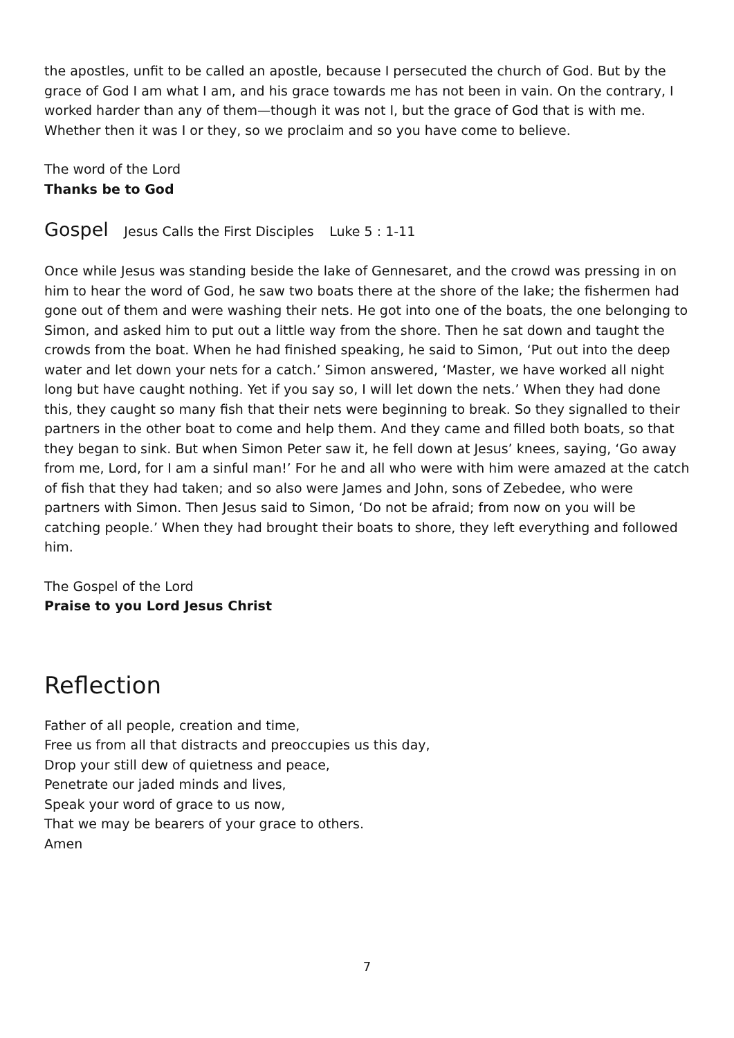the apostles, unfit to be called an apostle, because I persecuted the church of God. But by the grace of God I am what I am, and his grace towards me has not been in vain. On the contrary, I worked harder than any of them—though it was not I, but the grace of God that is with me. Whether then it was I or they, so we proclaim and so you have come to believe.
The word of the Lord
Thanks be to God
Gospel Jesus Calls the First Disciples Luke 5 : 1-11
Once while Jesus was standing beside the lake of Gennesaret, and the crowd was pressing in on him to hear the word of God, he saw two boats there at the shore of the lake; the fishermen had gone out of them and were washing their nets. He got into one of the boats, the one belonging to Simon, and asked him to put out a little way from the shore. Then he sat down and taught the crowds from the boat. When he had finished speaking, he said to Simon, ‘Put out into the deep water and let down your nets for a catch.’ Simon answered, ‘Master, we have worked all night long but have caught nothing. Yet if you say so, I will let down the nets.’ When they had done this, they caught so many fish that their nets were beginning to break. So they signalled to their partners in the other boat to come and help them. And they came and filled both boats, so that they began to sink. But when Simon Peter saw it, he fell down at Jesus’ knees, saying, ‘Go away from me, Lord, for I am a sinful man!’ For he and all who were with him were amazed at the catch of fish that they had taken; and so also were James and John, sons of Zebedee, who were partners with Simon. Then Jesus said to Simon, ‘Do not be afraid; from now on you will be catching people.’ When they had brought their boats to shore, they left everything and followed him.
The Gospel of the Lord
Praise to you Lord Jesus Christ
Reflection
Father of all people, creation and time,
Free us from all that distracts and preoccupies us this day,
Drop your still dew of quietness and peace,
Penetrate our jaded minds and lives,
Speak your word of grace to us now,
That we may be bearers of your grace to others.
Amen
7